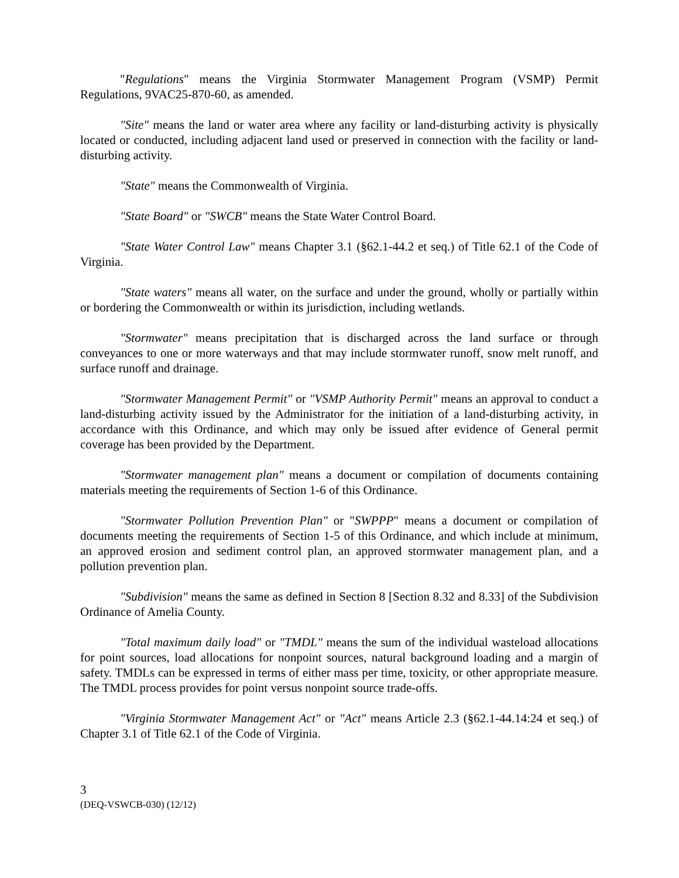"Regulations" means the Virginia Stormwater Management Program (VSMP) Permit Regulations, 9VAC25-870-60, as amended.
"Site" means the land or water area where any facility or land-disturbing activity is physically located or conducted, including adjacent land used or preserved in connection with the facility or land-disturbing activity.
"State" means the Commonwealth of Virginia.
"State Board" or "SWCB" means the State Water Control Board.
"State Water Control Law" means Chapter 3.1 (§62.1-44.2 et seq.) of Title 62.1 of the Code of Virginia.
"State waters" means all water, on the surface and under the ground, wholly or partially within or bordering the Commonwealth or within its jurisdiction, including wetlands.
"Stormwater" means precipitation that is discharged across the land surface or through conveyances to one or more waterways and that may include stormwater runoff, snow melt runoff, and surface runoff and drainage.
"Stormwater Management Permit" or "VSMP Authority Permit" means an approval to conduct a land-disturbing activity issued by the Administrator for the initiation of a land-disturbing activity, in accordance with this Ordinance, and which may only be issued after evidence of General permit coverage has been provided by the Department.
"Stormwater management plan" means a document or compilation of documents containing materials meeting the requirements of Section 1-6 of this Ordinance.
"Stormwater Pollution Prevention Plan" or "SWPPP" means a document or compilation of documents meeting the requirements of Section 1-5 of this Ordinance, and which include at minimum, an approved erosion and sediment control plan, an approved stormwater management plan, and a pollution prevention plan.
"Subdivision" means the same as defined in Section 8 [Section 8.32 and 8.33] of the Subdivision Ordinance of Amelia County.
"Total maximum daily load" or "TMDL" means the sum of the individual wasteload allocations for point sources, load allocations for nonpoint sources, natural background loading and a margin of safety. TMDLs can be expressed in terms of either mass per time, toxicity, or other appropriate measure. The TMDL process provides for point versus nonpoint source trade-offs.
"Virginia Stormwater Management Act" or "Act" means Article 2.3 (§62.1-44.14:24 et seq.) of Chapter 3.1 of Title 62.1 of the Code of Virginia.
3
(DEQ-VSWCB-030) (12/12)